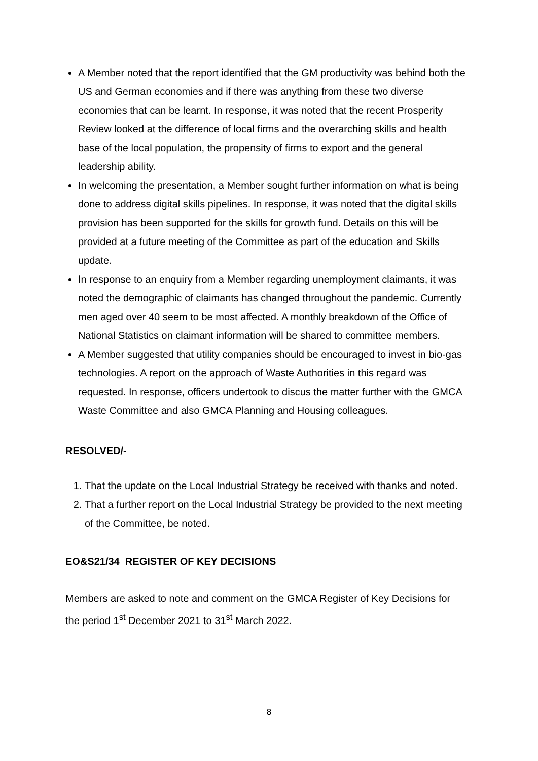A Member noted that the report identified that the GM productivity was behind both the US and German economies and if there was anything from these two diverse economies that can be learnt. In response, it was noted that the recent Prosperity Review looked at the difference of local firms and the overarching skills and health base of the local population, the propensity of firms to export and the general leadership ability.
In welcoming the presentation, a Member sought further information on what is being done to address digital skills pipelines. In response, it was noted that the digital skills provision has been supported for the skills for growth fund. Details on this will be provided at a future meeting of the Committee as part of the education and Skills update.
In response to an enquiry from a Member regarding unemployment claimants, it was noted the demographic of claimants has changed throughout the pandemic. Currently men aged over 40 seem to be most affected. A monthly breakdown of the Office of National Statistics on claimant information will be shared to committee members.
A Member suggested that utility companies should be encouraged to invest in bio-gas technologies. A report on the approach of Waste Authorities in this regard was requested. In response, officers undertook to discus the matter further with the GMCA Waste Committee and also GMCA Planning and Housing colleagues.
RESOLVED/-
1. That the update on the Local Industrial Strategy be received with thanks and noted.
2. That a further report on the Local Industrial Strategy be provided to the next meeting of the Committee, be noted.
EO&S21/34 REGISTER OF KEY DECISIONS
Members are asked to note and comment on the GMCA Register of Key Decisions for the period 1<sup>st</sup> December 2021 to 31<sup>st</sup> March 2022.
8